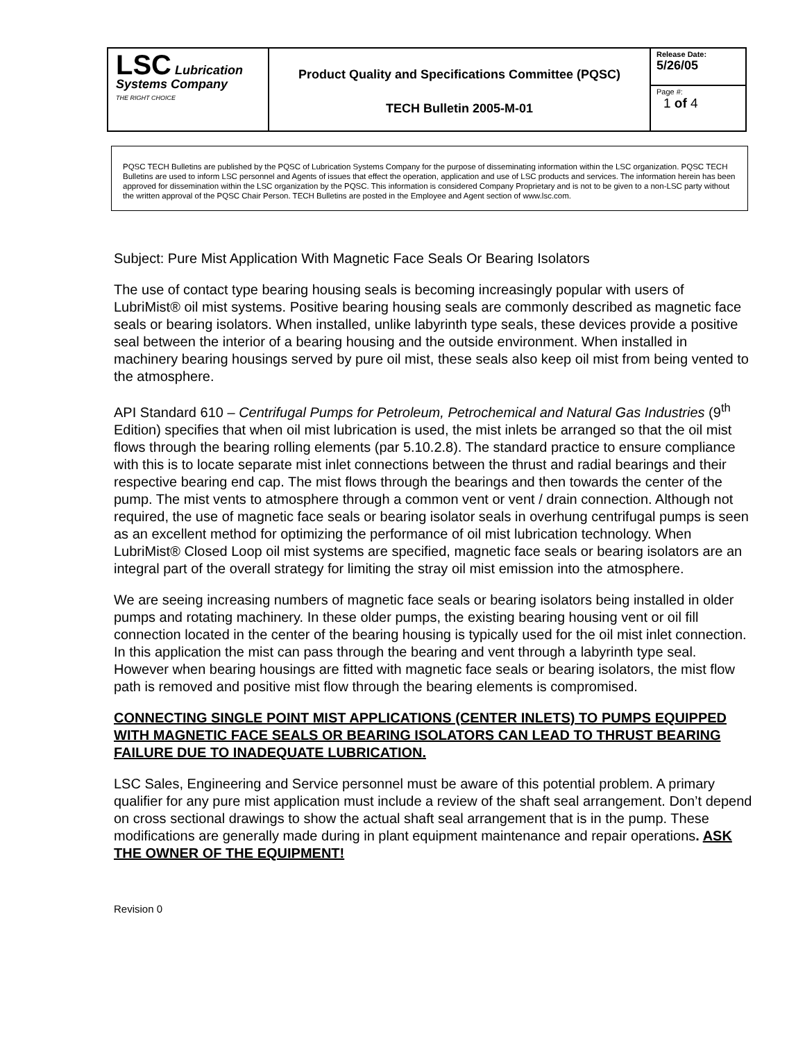| LSC Lubrication Systems Company THE RIGHT CHOICE | Product Quality and Specifications Committee (PQSC) TECH Bulletin 2005-M-01 | Release Date: 5/26/05 |
| | | Page #: 1 of 4 |
PQSC TECH Bulletins are published by the PQSC of Lubrication Systems Company for the purpose of disseminating information within the LSC organization. PQSC TECH Bulletins are used to inform LSC personnel and Agents of issues that effect the operation, application and use of LSC products and services. The information herein has been approved for dissemination within the LSC organization by the PQSC. This information is considered Company Proprietary and is not to be given to a non-LSC party without the written approval of the PQSC Chair Person. TECH Bulletins are posted in the Employee and Agent section of www.lsc.com.
Subject: Pure Mist Application With Magnetic Face Seals Or Bearing Isolators
The use of contact type bearing housing seals is becoming increasingly popular with users of LubriMist® oil mist systems. Positive bearing housing seals are commonly described as magnetic face seals or bearing isolators. When installed, unlike labyrinth type seals, these devices provide a positive seal between the interior of a bearing housing and the outside environment. When installed in machinery bearing housings served by pure oil mist, these seals also keep oil mist from being vented to the atmosphere.
API Standard 610 – Centrifugal Pumps for Petroleum, Petrochemical and Natural Gas Industries (9<sup>th</sup> Edition) specifies that when oil mist lubrication is used, the mist inlets be arranged so that the oil mist flows through the bearing rolling elements (par 5.10.2.8). The standard practice to ensure compliance with this is to locate separate mist inlet connections between the thrust and radial bearings and their respective bearing end cap. The mist flows through the bearings and then towards the center of the pump. The mist vents to atmosphere through a common vent or vent / drain connection. Although not required, the use of magnetic face seals or bearing isolator seals in overhung centrifugal pumps is seen as an excellent method for optimizing the performance of oil mist lubrication technology. When LubriMist® Closed Loop oil mist systems are specified, magnetic face seals or bearing isolators are an integral part of the overall strategy for limiting the stray oil mist emission into the atmosphere.
We are seeing increasing numbers of magnetic face seals or bearing isolators being installed in older pumps and rotating machinery. In these older pumps, the existing bearing housing vent or oil fill connection located in the center of the bearing housing is typically used for the oil mist inlet connection. In this application the mist can pass through the bearing and vent through a labyrinth type seal. However when bearing housings are fitted with magnetic face seals or bearing isolators, the mist flow path is removed and positive mist flow through the bearing elements is compromised.
CONNECTING SINGLE POINT MIST APPLICATIONS (CENTER INLETS) TO PUMPS EQUIPPED WITH MAGNETIC FACE SEALS OR BEARING ISOLATORS CAN LEAD TO THRUST BEARING FAILURE DUE TO INADEQUATE LUBRICATION.
LSC Sales, Engineering and Service personnel must be aware of this potential problem. A primary qualifier for any pure mist application must include a review of the shaft seal arrangement. Don’t depend on cross sectional drawings to show the actual shaft seal arrangement that is in the pump. These modifications are generally made during in plant equipment maintenance and repair operations. ASK THE OWNER OF THE EQUIPMENT!
Revision 0